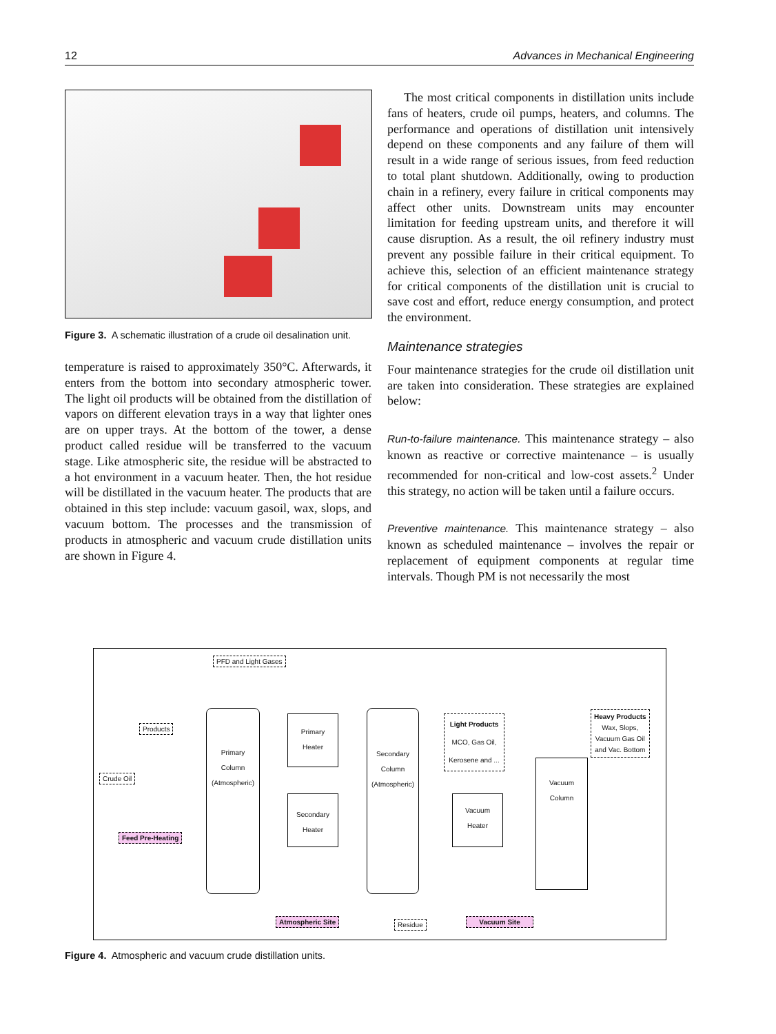12 Advances in Mechanical Engineering
Figure 3. A schematic illustration of a crude oil desalination unit.
temperature is raised to approximately 350°C. Afterwards, it enters from the bottom into secondary atmospheric tower. The light oil products will be obtained from the distillation of vapors on different elevation trays in a way that lighter ones are on upper trays. At the bottom of the tower, a dense product called residue will be transferred to the vacuum stage. Like atmospheric site, the residue will be abstracted to a hot environment in a vacuum heater. Then, the hot residue will be distillated in the vacuum heater. The products that are obtained in this step include: vacuum gasoil, wax, slops, and vacuum bottom. The processes and the transmission of products in atmospheric and vacuum crude distillation units are shown in Figure 4.
The most critical components in distillation units include fans of heaters, crude oil pumps, heaters, and columns. The performance and operations of distillation unit intensively depend on these components and any failure of them will result in a wide range of serious issues, from feed reduction to total plant shutdown. Additionally, owing to production chain in a refinery, every failure in critical components may affect other units. Downstream units may encounter limitation for feeding upstream units, and therefore it will cause disruption. As a result, the oil refinery industry must prevent any possible failure in their critical equipment. To achieve this, selection of an efficient maintenance strategy for critical components of the distillation unit is crucial to save cost and effort, reduce energy consumption, and protect the environment.
Maintenance strategies
Four maintenance strategies for the crude oil distillation unit are taken into consideration. These strategies are explained below:
Run-to-failure maintenance. This maintenance strategy – also known as reactive or corrective maintenance – is usually recommended for non-critical and low-cost assets.<sup>2</sup> Under this strategy, no action will be taken until a failure occurs.
Preventive maintenance. This maintenance strategy – also known as scheduled maintenance – involves the repair or replacement of equipment components at regular time intervals. Though PM is not necessarily the most
PFD and Light Gases
Products
Crude Oil
Feed Pre-Heating
Primary
Column
(Atmospheric)
Primary
Heater
Secondary
Heater
Secondary
Column
(Atmospheric)
Light Products
MCO, Gas Oil,
Kerosene and ...
Vacuum
Heater
Vacuum
Column
Heavy Products
Wax, Slops,
Vacuum Gas Oil
and Vac. Bottom
Atmospheric Site Residue Vacuum Site
Figure 4. Atmospheric and vacuum crude distillation units.